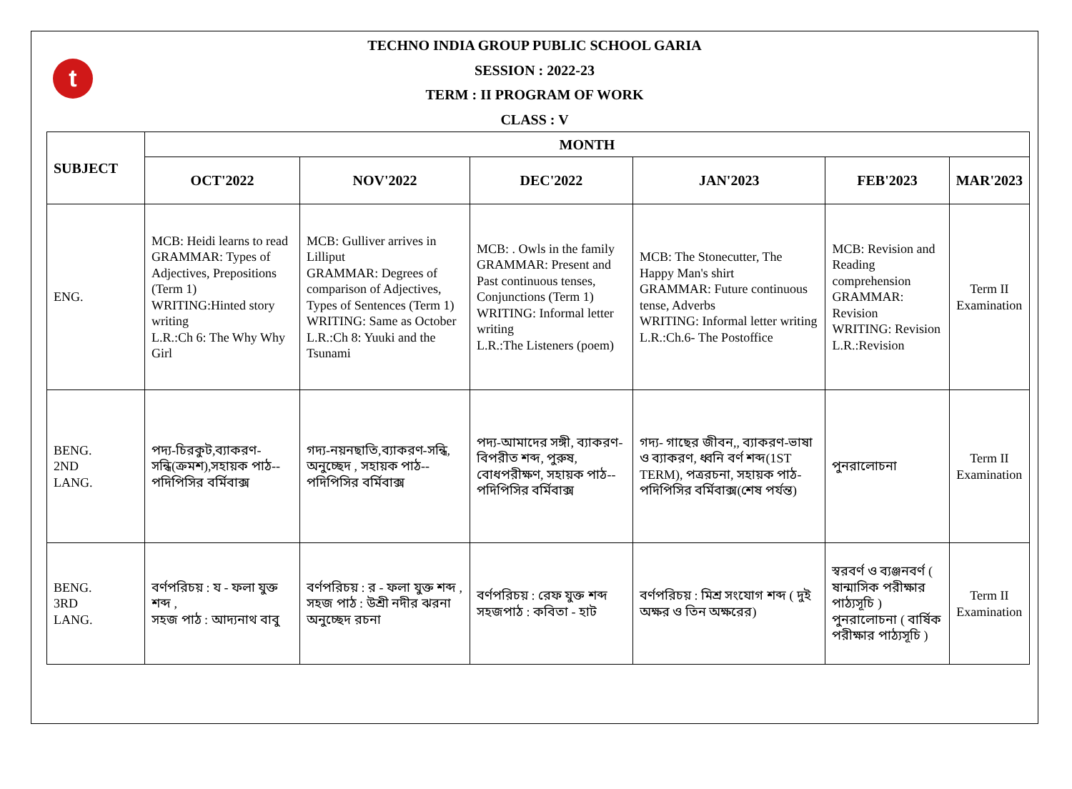t
TECHNO INDIA GROUP PUBLIC SCHOOL GARIA
SESSION : 2022-23
TERM : II PROGRAM OF WORK
CLASS : V
| SUBJECT | MONTH | | | | | |
| --- | --- | --- | --- | --- | --- | --- |
| | OCT'2022 | NOV'2022 | DEC'2022 | JAN'2023 | FEB'2023 | MAR'2023 |
| ENG. | MCB: Heidi learns to read GRAMMAR: Types of Adjectives, Prepositions (Term 1) WRITING:Hinted story writing L.R.:Ch 6: The Why Why Girl | MCB: Gulliver arrives in Lilliput GRAMMAR: Degrees of comparison of Adjectives, Types of Sentences (Term 1) WRITING: Same as October L.R.:Ch 8: Yuuki and the Tsunami | MCB: . Owls in the family GRAMMAR: Present and Past continuous tenses, Conjunctions (Term 1) WRITING: Informal letter writing L.R.:The Listeners (poem) | MCB: The Stonecutter, The Happy Man's shirt GRAMMAR: Future continuous tense, Adverbs WRITING: Informal letter writing L.R.:Ch.6- The Postoffice | MCB: Revision and Reading comprehension GRAMMAR: Revision WRITING: Revision L.R.:Revision | Term II Examination |
| BENG. 2ND LANG. | পদ্য-চিরকুট,ব্যাকরণ-সন্ধি(ক্রমশ),সহায়ক পাঠ-- পদিপিসির বর্মিবাক্স | গদ্য-নয়নছাতি,ব্যাকরণ-সন্ধি, অনুচ্ছেদ , সহায়ক পাঠ-- পদিপিসির বর্মিবাক্স | পদ্য-আমাদের সঙ্গী, ব্যাকরণ- বিপরীত শব্দ, পুরুষ, বোধপরীক্ষণ, সহায়ক পাঠ-- পদিপিসির বর্মিবাক্স | গদ্য- গাছের জীবন,, ব্যাকরণ-ভাষা ও ব্যাকরণ, ধ্বনি বর্ণ শব্দ(1ST TERM), পত্ররচনা, সহায়ক পাঠ- পদিপিসির বর্মিবাক্স(শেষ পর্যন্ত) | পুনরালোচনা | Term II Examination |
| BENG. 3RD LANG. | বর্ণপরিচয় : য - ফলা যুক্ত শব্দ , সহজ পাঠ : আদ্যনাথ বাবু | বর্ণপরিচয় : র - ফলা যুক্ত শব্দ , সহজ পাঠ : উশ্রী নদীর ঝরনা অনুচ্ছেদ রচনা | বর্ণপরিচয় : রেফ যুক্ত শব্দ সহজপাঠ : কবিতা - হাট | বর্ণপরিচয় : মিশ্র সংযোগ শব্দ ( দুই অক্ষর ও তিন অক্ষরের) | স্বরবর্ণ ও ব্যঞ্জনবর্ণ ( ষান্মাসিক পরীক্ষার পাঠ্যসূচি ) পুনরালোচনা ( বার্ষিক পরীক্ষার পাঠ্যসূচি ) | Term II Examination |